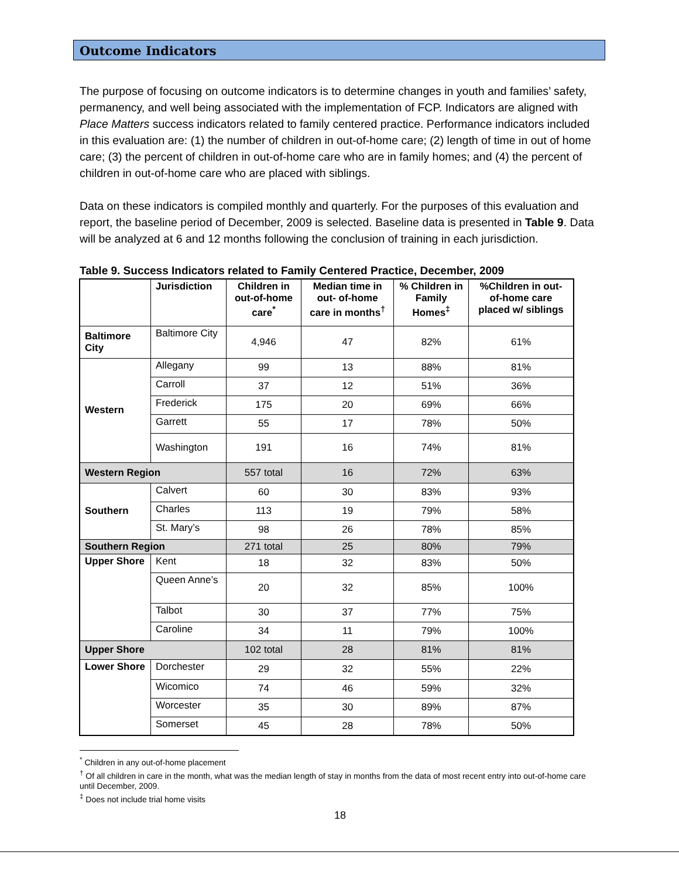Outcome Indicators
The purpose of focusing on outcome indicators is to determine changes in youth and families’ safety, permanency, and well being associated with the implementation of FCP. Indicators are aligned with Place Matters success indicators related to family centered practice. Performance indicators included in this evaluation are: (1) the number of children in out-of-home care; (2) length of time in out of home care; (3) the percent of children in out-of-home care who are in family homes; and (4) the percent of children in out-of-home care who are placed with siblings.
Data on these indicators is compiled monthly and quarterly. For the purposes of this evaluation and report, the baseline period of December, 2009 is selected. Baseline data is presented in Table 9. Data will be analyzed at 6 and 12 months following the conclusion of training in each jurisdiction.
Table 9. Success Indicators related to Family Centered Practice, December, 2009
| | Jurisdiction | Children in out-of-home care<sup>*</sup> | Median time in out- of-home care in months<sup>†</sup> | % Children in Family Homes<sup>‡</sup> | %Children in out-of-home care placed w/ siblings |
| --- | --- | --- | --- | --- | --- |
| Baltimore City | Baltimore City | 4,946 | 47 | 82% | 61% |
| Western | Allegany | 99 | 13 | 88% | 81% |
| | Carroll | 37 | 12 | 51% | 36% |
| | Frederick | 175 | 20 | 69% | 66% |
| | Garrett | 55 | 17 | 78% | 50% |
| | Washington | 191 | 16 | 74% | 81% |
| Western Region | | 557 total | 16 | 72% | 63% |
| Southern | Calvert | 60 | 30 | 83% | 93% |
| | Charles | 113 | 19 | 79% | 58% |
| | St. Mary’s | 98 | 26 | 78% | 85% |
| Southern Region | | 271 total | 25 | 80% | 79% |
| Upper Shore | Kent | 18 | 32 | 83% | 50% |
| | Queen Anne’s | 20 | 32 | 85% | 100% |
| | Talbot | 30 | 37 | 77% | 75% |
| | Caroline | 34 | 11 | 79% | 100% |
| Upper Shore | | 102 total | 28 | 81% | 81% |
| Lower Shore | Dorchester | 29 | 32 | 55% | 22% |
| | Wicomico | 74 | 46 | 59% | 32% |
| | Worcester | 35 | 30 | 89% | 87% |
| | Somerset | 45 | 28 | 78% | 50% |
<sup>*</sup> Children in any out-of-home placement
<sup>†</sup> Of all children in care in the month, what was the median length of stay in months from the data of most recent entry into out-of-home care until December, 2009.
<sup>‡</sup> Does not include trial home visits
18